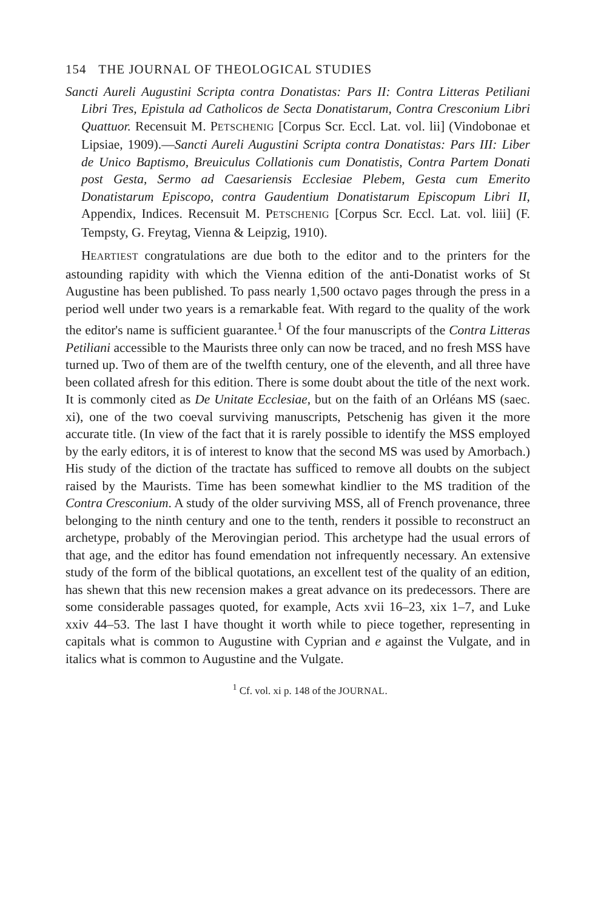154 THE JOURNAL OF THEOLOGICAL STUDIES
Sancti Aureli Augustini Scripta contra Donatistas: Pars II: Contra Litteras Petiliani Libri Tres, Epistula ad Catholicos de Secta Donatistarum, Contra Cresconium Libri Quattuor. Recensuit M. PETSCHENIG [Corpus Scr. Eccl. Lat. vol. lii] (Vindobonae et Lipsiae, 1909).—Sancti Aureli Augustini Scripta contra Donatistas: Pars III: Liber de Unico Baptismo, Breuiculus Collationis cum Donatistis, Contra Partem Donati post Gesta, Sermo ad Caesariensis Ecclesiae Plebem, Gesta cum Emerito Donatistarum Episcopo, contra Gaudentium Donatistarum Episcopum Libri II, Appendix, Indices. Recensuit M. PETSCHENIG [Corpus Scr. Eccl. Lat. vol. liii] (F. Tempsty, G. Freytag, Vienna & Leipzig, 1910).
HEARTIEST congratulations are due both to the editor and to the printers for the astounding rapidity with which the Vienna edition of the anti-Donatist works of St Augustine has been published. To pass nearly 1,500 octavo pages through the press in a period well under two years is a remarkable feat. With regard to the quality of the work the editor's name is sufficient guarantee.<sup>1</sup> Of the four manuscripts of the Contra Litteras Petiliani accessible to the Maurists three only can now be traced, and no fresh MSS have turned up. Two of them are of the twelfth century, one of the eleventh, and all three have been collated afresh for this edition. There is some doubt about the title of the next work. It is commonly cited as De Unitate Ecclesiae, but on the faith of an Orléans MS (saec. xi), one of the two coeval surviving manuscripts, Petschenig has given it the more accurate title. (In view of the fact that it is rarely possible to identify the MSS employed by the early editors, it is of interest to know that the second MS was used by Amorbach.) His study of the diction of the tractate has sufficed to remove all doubts on the subject raised by the Maurists. Time has been somewhat kindlier to the MS tradition of the Contra Cresconium. A study of the older surviving MSS, all of French provenance, three belonging to the ninth century and one to the tenth, renders it possible to reconstruct an archetype, probably of the Merovingian period. This archetype had the usual errors of that age, and the editor has found emendation not infrequently necessary. An extensive study of the form of the biblical quotations, an excellent test of the quality of an edition, has shewn that this new recension makes a great advance on its predecessors. There are some considerable passages quoted, for example, Acts xvii 16–23, xix 1–7, and Luke xxiv 44–53. The last I have thought it worth while to piece together, representing in capitals what is common to Augustine with Cyprian and e against the Vulgate, and in italics what is common to Augustine and the Vulgate.
<sup>1</sup> Cf. vol. xi p. 148 of the JOURNAL.